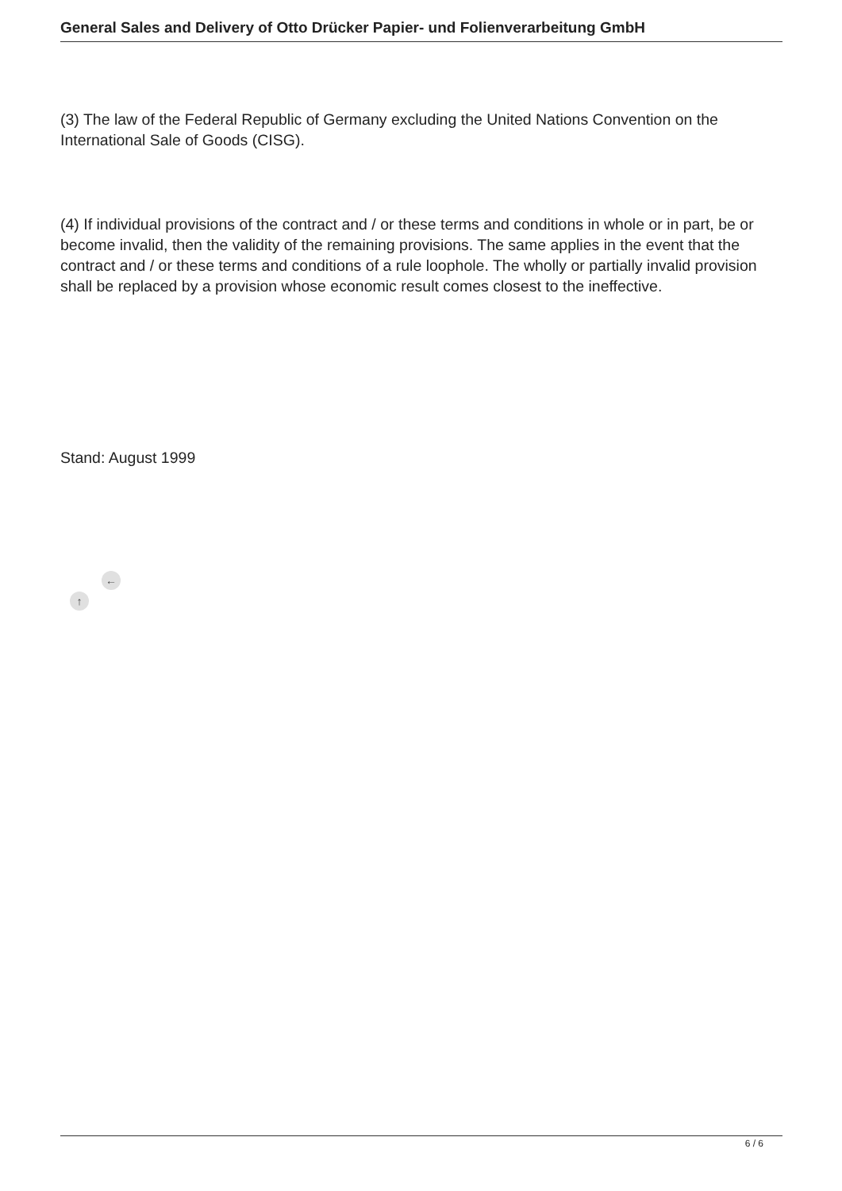General Sales and Delivery of Otto Drücker Papier- und Folienverarbeitung GmbH
(3) The law of the Federal Republic of Germany excluding the United Nations Convention on the International Sale of Goods (CISG).
(4) If individual provisions of the contract and / or these terms and conditions in whole or in part, be or become invalid, then the validity of the remaining provisions. The same applies in the event that the contract and / or these terms and conditions of a rule loophole. The wholly or partially invalid provision shall be replaced by a provision whose economic result comes closest to the ineffective.
Stand: August 1999
←
↑
6 / 6